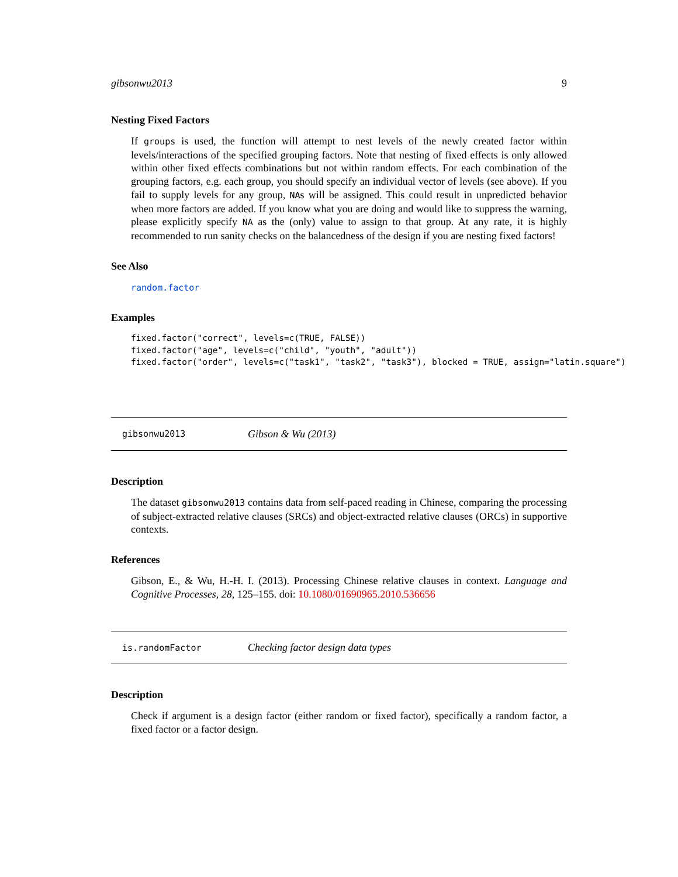gibsonwu2013 9
Nesting Fixed Factors
If groups is used, the function will attempt to nest levels of the newly created factor within levels/interactions of the specified grouping factors. Note that nesting of fixed effects is only allowed within other fixed effects combinations but not within random effects. For each combination of the grouping factors, e.g. each group, you should specify an individual vector of levels (see above). If you fail to supply levels for any group, NAs will be assigned. This could result in unpredicted behavior when more factors are added. If you know what you are doing and would like to suppress the warning, please explicitly specify NA as the (only) value to assign to that group. At any rate, it is highly recommended to run sanity checks on the balancedness of the design if you are nesting fixed factors!
See Also
random.factor
Examples
fixed.factor("correct", levels=c(TRUE, FALSE))
fixed.factor("age", levels=c("child", "youth", "adult"))
fixed.factor("order", levels=c("task1", "task2", "task3"), blocked = TRUE, assign="latin.square")
gibsonwu2013 Gibson & Wu (2013)
Description
The dataset gibsonwu2013 contains data from self-paced reading in Chinese, comparing the processing of subject-extracted relative clauses (SRCs) and object-extracted relative clauses (ORCs) in supportive contexts.
References
Gibson, E., & Wu, H.-H. I. (2013). Processing Chinese relative clauses in context. Language and Cognitive Processes, 28, 125–155. doi: 10.1080/01690965.2010.536656
is.randomFactor Checking factor design data types
Description
Check if argument is a design factor (either random or fixed factor), specifically a random factor, a fixed factor or a factor design.